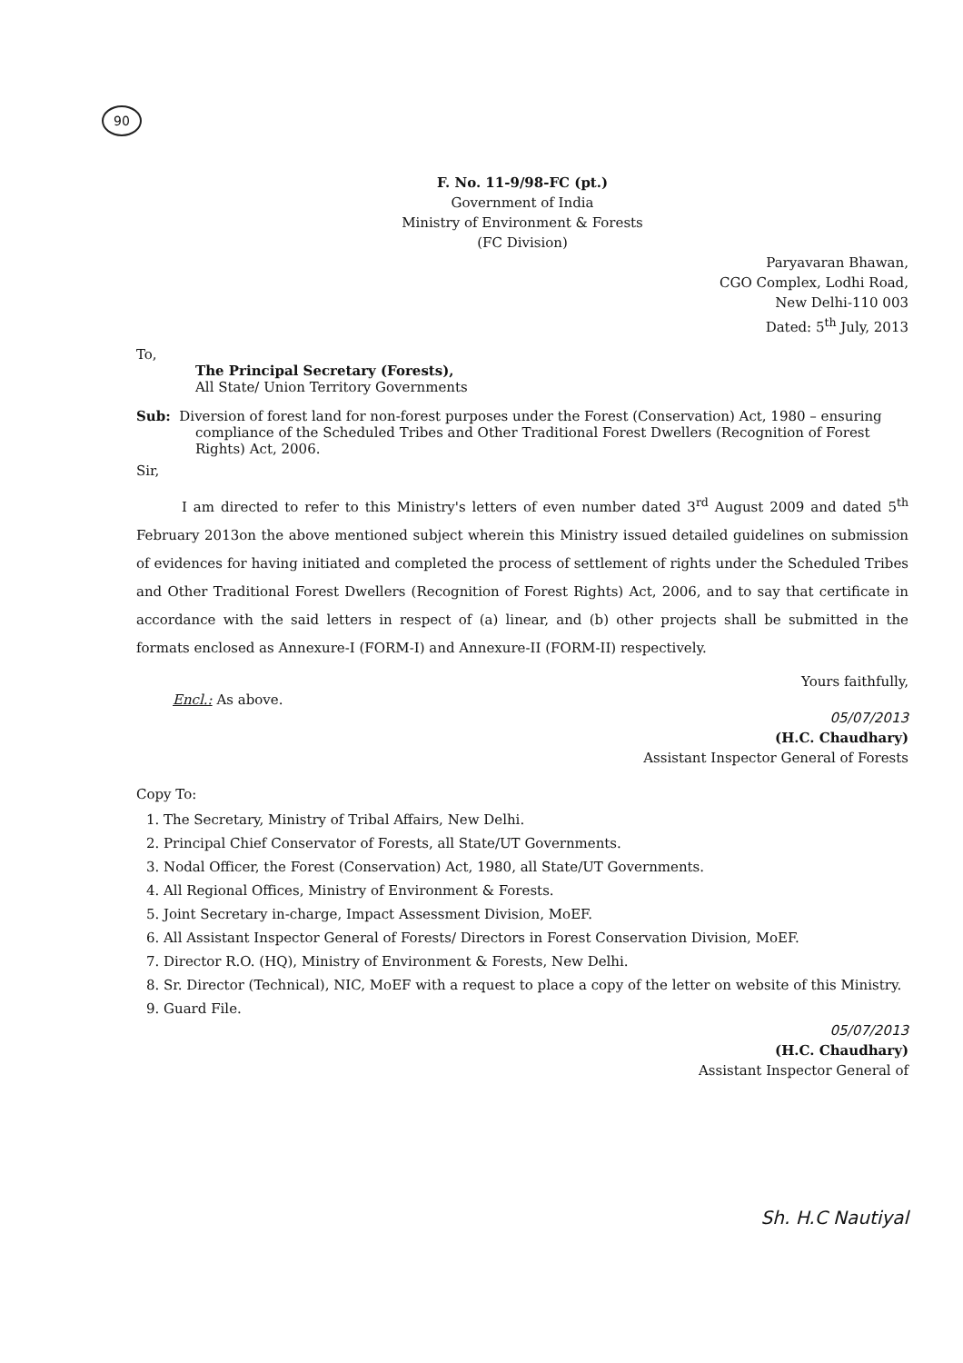90
F. No. 11-9/98-FC (pt.)
Government of India
Ministry of Environment & Forests
(FC Division)
Paryavaran Bhawan,
CGO Complex, Lodhi Road,
New Delhi-110 003
Dated: 5<sup>th</sup> July, 2013
To,
The Principal Secretary (Forests),
All State/ Union Territory Governments
Sub: Diversion of forest land for non-forest purposes under the Forest (Conservation) Act, 1980 – ensuring compliance of the Scheduled Tribes and Other Traditional Forest Dwellers (Recognition of Forest Rights) Act, 2006.
Sir,
I am directed to refer to this Ministry's letters of even number dated 3<sup>rd</sup> August 2009 and dated 5<sup>th</sup> February 2013on the above mentioned subject wherein this Ministry issued detailed guidelines on submission of evidences for having initiated and completed the process of settlement of rights under the Scheduled Tribes and Other Traditional Forest Dwellers (Recognition of Forest Rights) Act, 2006, and to say that certificate in accordance with the said letters in respect of (a) linear, and (b) other projects shall be submitted in the formats enclosed as Annexure-I (FORM-I) and Annexure-II (FORM-II) respectively.
Yours faithfully,
Encl.: As above.
05/07/2013
(H.C. Chaudhary)
Assistant Inspector General of Forests
Copy To:
1. The Secretary, Ministry of Tribal Affairs, New Delhi.
2. Principal Chief Conservator of Forests, all State/UT Governments.
3. Nodal Officer, the Forest (Conservation) Act, 1980, all State/UT Governments.
4. All Regional Offices, Ministry of Environment & Forests.
5. Joint Secretary in-charge, Impact Assessment Division, MoEF.
6. All Assistant Inspector General of Forests/ Directors in Forest Conservation Division, MoEF.
7. Director R.O. (HQ), Ministry of Environment & Forests, New Delhi.
8. Sr. Director (Technical), NIC, MoEF with a request to place a copy of the letter on website of this Ministry.
9. Guard File.
05/07/2013
(H.C. Chaudhary)
Assistant Inspector General of
Sh. H.C Nautiyal